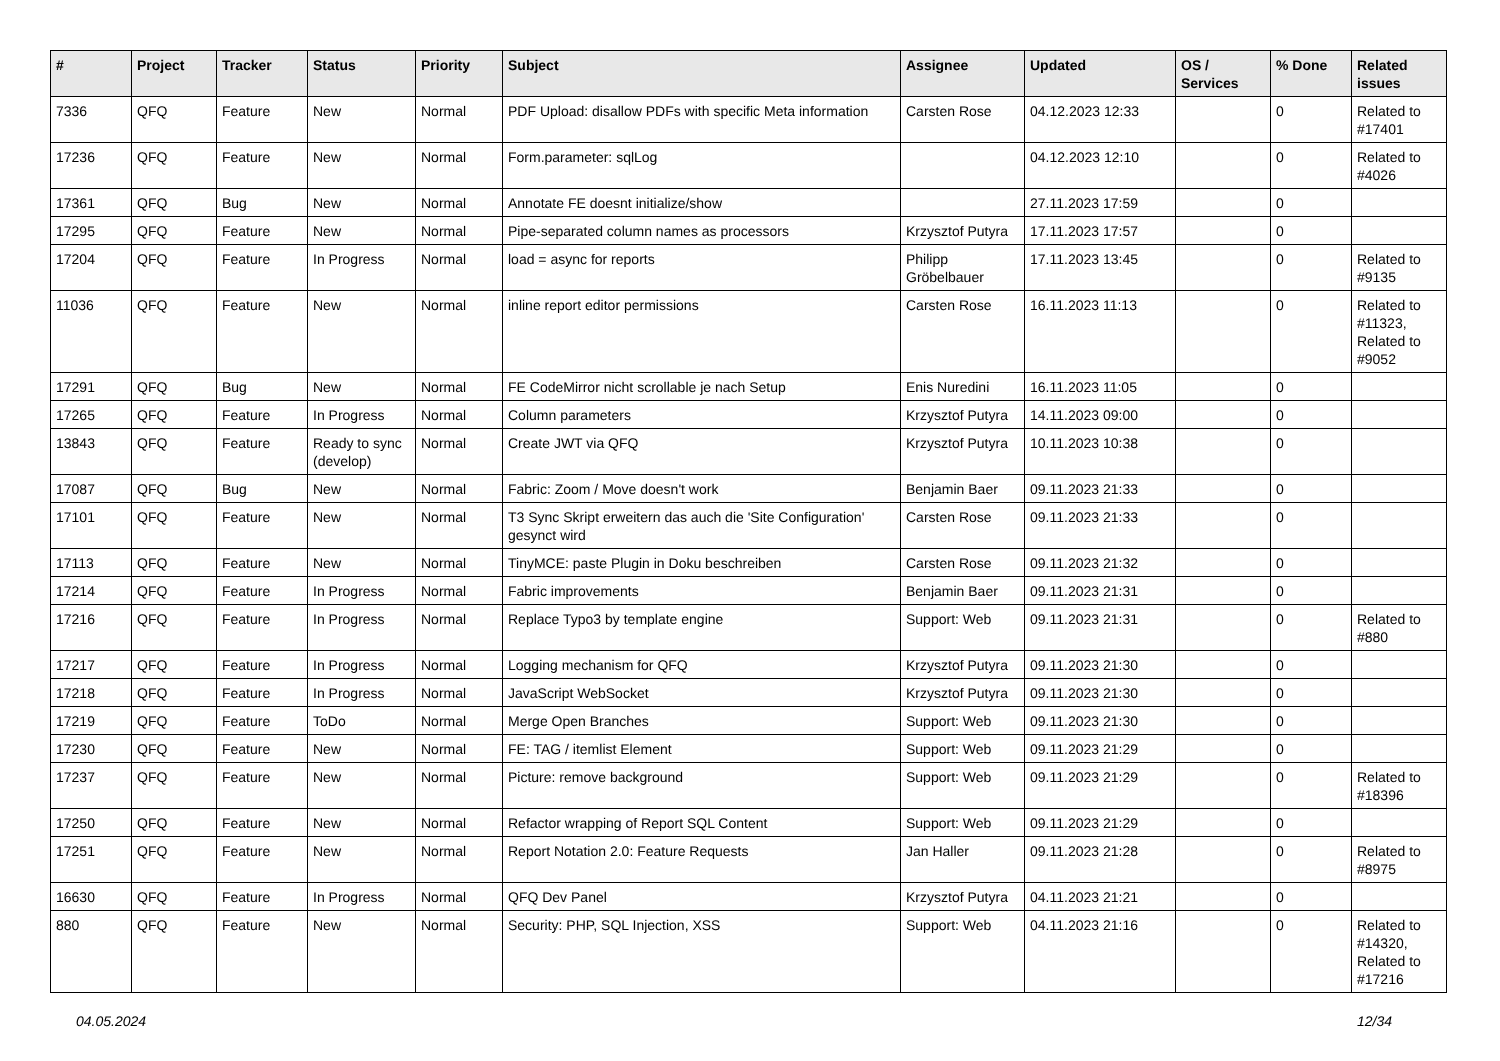| # | Project | Tracker | Status | Priority | Subject | Assignee | Updated | OS / Services | % Done | Related issues |
| --- | --- | --- | --- | --- | --- | --- | --- | --- | --- | --- |
| 7336 | QFQ | Feature | New | Normal | PDF Upload: disallow PDFs with specific Meta information | Carsten Rose | 04.12.2023 12:33 | | 0 | Related to #17401 |
| 17236 | QFQ | Feature | New | Normal | Form.parameter: sqlLog | | 04.12.2023 12:10 | | 0 | Related to #4026 |
| 17361 | QFQ | Bug | New | Normal | Annotate FE doesnt initialize/show | | 27.11.2023 17:59 | | 0 | |
| 17295 | QFQ | Feature | New | Normal | Pipe-separated column names as processors | Krzysztof Putyra | 17.11.2023 17:57 | | 0 | |
| 17204 | QFQ | Feature | In Progress | Normal | load = async for reports | Philipp Gröbelbauer | 17.11.2023 13:45 | | 0 | Related to #9135 |
| 11036 | QFQ | Feature | New | Normal | inline report editor permissions | Carsten Rose | 16.11.2023 11:13 | | 0 | Related to #11323, Related to #9052 |
| 17291 | QFQ | Bug | New | Normal | FE CodeMirror nicht scrollable je nach Setup | Enis Nuredini | 16.11.2023 11:05 | | 0 | |
| 17265 | QFQ | Feature | In Progress | Normal | Column parameters | Krzysztof Putyra | 14.11.2023 09:00 | | 0 | |
| 13843 | QFQ | Feature | Ready to sync (develop) | Normal | Create JWT via QFQ | Krzysztof Putyra | 10.11.2023 10:38 | | 0 | |
| 17087 | QFQ | Bug | New | Normal | Fabric: Zoom / Move doesn't work | Benjamin Baer | 09.11.2023 21:33 | | 0 | |
| 17101 | QFQ | Feature | New | Normal | T3 Sync Skript erweitern das auch die 'Site Configuration' gesynct wird | Carsten Rose | 09.11.2023 21:33 | | 0 | |
| 17113 | QFQ | Feature | New | Normal | TinyMCE: paste Plugin in Doku beschreiben | Carsten Rose | 09.11.2023 21:32 | | 0 | |
| 17214 | QFQ | Feature | In Progress | Normal | Fabric improvements | Benjamin Baer | 09.11.2023 21:31 | | 0 | |
| 17216 | QFQ | Feature | In Progress | Normal | Replace Typo3 by template engine | Support: Web | 09.11.2023 21:31 | | 0 | Related to #880 |
| 17217 | QFQ | Feature | In Progress | Normal | Logging mechanism for QFQ | Krzysztof Putyra | 09.11.2023 21:30 | | 0 | |
| 17218 | QFQ | Feature | In Progress | Normal | JavaScript WebSocket | Krzysztof Putyra | 09.11.2023 21:30 | | 0 | |
| 17219 | QFQ | Feature | ToDo | Normal | Merge Open Branches | Support: Web | 09.11.2023 21:30 | | 0 | |
| 17230 | QFQ | Feature | New | Normal | FE: TAG / itemlist Element | Support: Web | 09.11.2023 21:29 | | 0 | |
| 17237 | QFQ | Feature | New | Normal | Picture: remove background | Support: Web | 09.11.2023 21:29 | | 0 | Related to #18396 |
| 17250 | QFQ | Feature | New | Normal | Refactor wrapping of Report SQL Content | Support: Web | 09.11.2023 21:29 | | 0 | |
| 17251 | QFQ | Feature | New | Normal | Report Notation 2.0: Feature Requests | Jan Haller | 09.11.2023 21:28 | | 0 | Related to #8975 |
| 16630 | QFQ | Feature | In Progress | Normal | QFQ Dev Panel | Krzysztof Putyra | 04.11.2023 21:21 | | 0 | |
| 880 | QFQ | Feature | New | Normal | Security: PHP, SQL Injection, XSS | Support: Web | 04.11.2023 21:16 | | 0 | Related to #14320, Related to #17216 |
04.05.2024 12/34